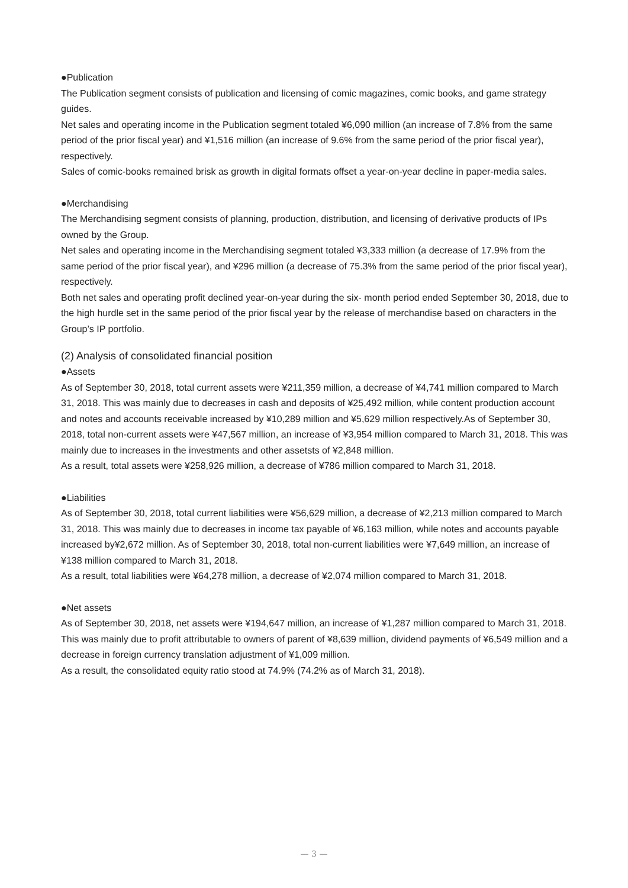●Publication
The Publication segment consists of publication and licensing of comic magazines, comic books, and game strategy guides.
Net sales and operating income in the Publication segment totaled ¥6,090 million (an increase of 7.8% from the same period of the prior fiscal year) and ¥1,516 million (an increase of 9.6% from the same period of the prior fiscal year), respectively.
Sales of comic-books remained brisk as growth in digital formats offset a year-on-year decline in paper-media sales.
●Merchandising
The Merchandising segment consists of planning, production, distribution, and licensing of derivative products of IPs owned by the Group.
Net sales and operating income in the Merchandising segment totaled ¥3,333 million (a decrease of 17.9% from the same period of the prior fiscal year), and ¥296 million (a decrease of 75.3% from the same period of the prior fiscal year), respectively.
Both net sales and operating profit declined year-on-year during the six- month period ended September 30, 2018, due to the high hurdle set in the same period of the prior fiscal year by the release of merchandise based on characters in the Group’s IP portfolio.
(2) Analysis of consolidated financial position
●Assets
As of September 30, 2018, total current assets were ¥211,359 million, a decrease of ¥4,741 million compared to March 31, 2018. This was mainly due to decreases in cash and deposits of ¥25,492 million, while content production account and notes and accounts receivable increased by ¥10,289 million and ¥5,629 million respectively.As of September 30, 2018, total non-current assets were ¥47,567 million, an increase of ¥3,954 million compared to March 31, 2018. This was mainly due to increases in the investments and other assetsts of ¥2,848 million.
As a result, total assets were ¥258,926 million, a decrease of ¥786 million compared to March 31, 2018.
●Liabilities
As of September 30, 2018, total current liabilities were ¥56,629 million, a decrease of ¥2,213 million compared to March 31, 2018. This was mainly due to decreases in income tax payable of ¥6,163 million, while notes and accounts payable increased by¥2,672 million. As of September 30, 2018, total non-current liabilities were ¥7,649 million, an increase of ¥138 million compared to March 31, 2018.
As a result, total liabilities were ¥64,278 million, a decrease of ¥2,074 million compared to March 31, 2018.
●Net assets
As of September 30, 2018, net assets were ¥194,647 million, an increase of ¥1,287 million compared to March 31, 2018. This was mainly due to profit attributable to owners of parent of ¥8,639 million, dividend payments of ¥6,549 million and a decrease in foreign currency translation adjustment of ¥1,009 million.
As a result, the consolidated equity ratio stood at 74.9% (74.2% as of March 31, 2018).
— 3 —